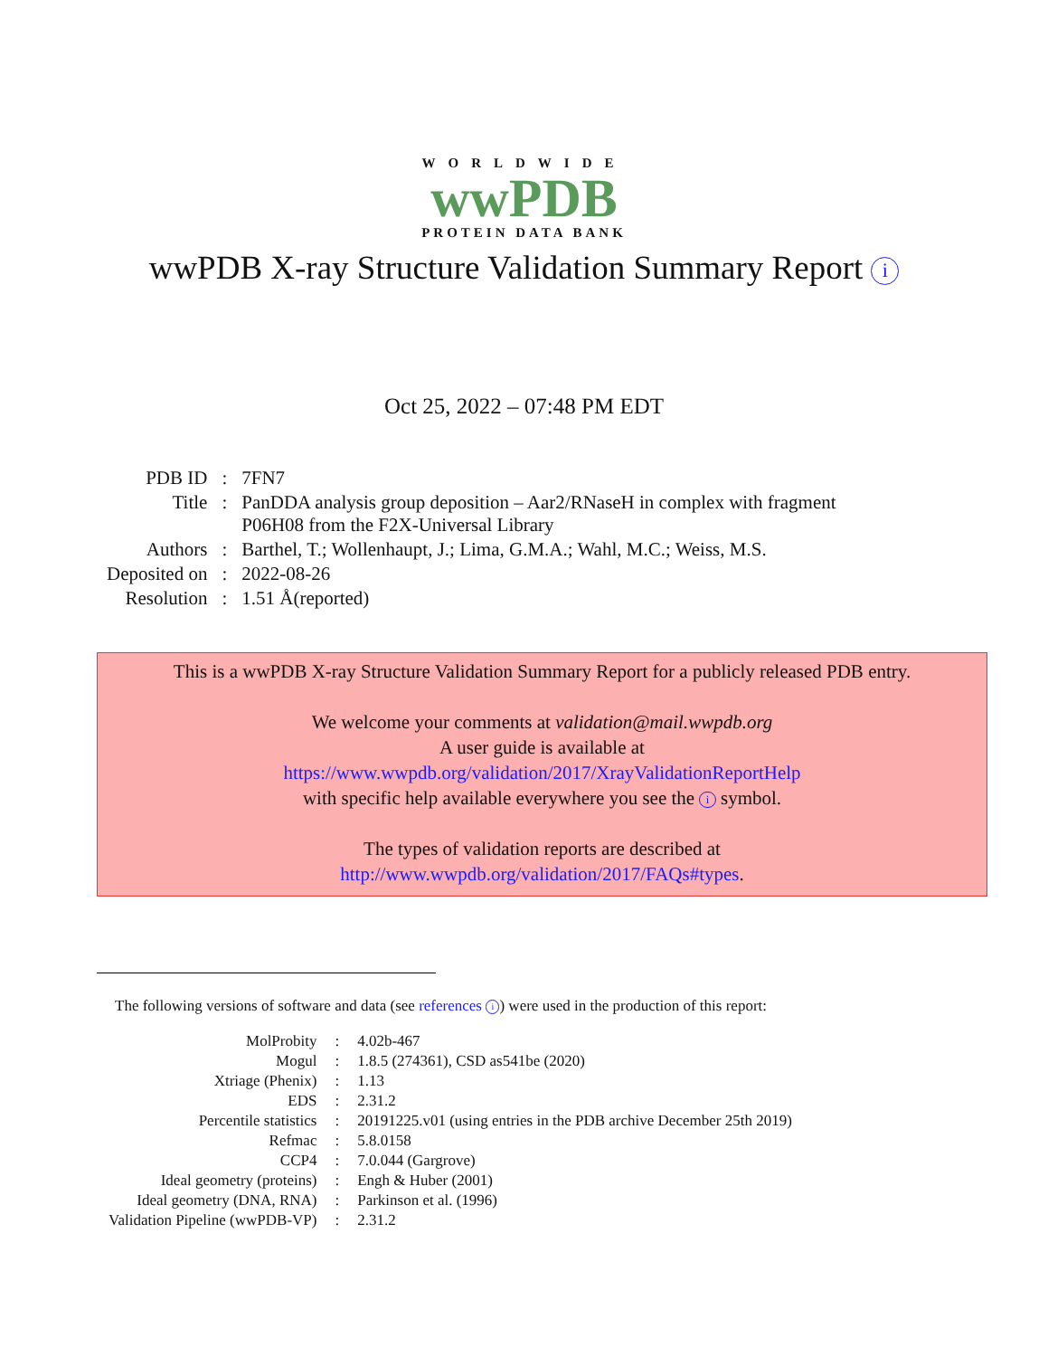WORLDWIDE
wwPDB
PROTEIN DATA BANK
wwPDB X-ray Structure Validation Summary Report i
Oct 25, 2022 – 07:48 PM EDT
| PDB ID | : | 7FN7 |
| Title | : | PanDDA analysis group deposition – Aar2/RNaseH in complex with fragment P06H08 from the F2X-Universal Library |
| Authors | : | Barthel, T.; Wollenhaupt, J.; Lima, G.M.A.; Wahl, M.C.; Weiss, M.S. |
| Deposited on | : | 2022-08-26 |
| Resolution | : | 1.51 Å(reported) |
This is a wwPDB X-ray Structure Validation Summary Report for a publicly released PDB entry.
We welcome your comments at validation@mail.wwpdb.org
A user guide is available at
https://www.wwpdb.org/validation/2017/XrayValidationReportHelp
with specific help available everywhere you see the i symbol.
The types of validation reports are described at
http://www.wwpdb.org/validation/2017/FAQs#types.
The following versions of software and data (see references i) were used in the production of this report:
| MolProbity | : | 4.02b-467 |
| Mogul | : | 1.8.5 (274361), CSD as541be (2020) |
| Xtriage (Phenix) | : | 1.13 |
| EDS | : | 2.31.2 |
| Percentile statistics | : | 20191225.v01 (using entries in the PDB archive December 25th 2019) |
| Refmac | : | 5.8.0158 |
| CCP4 | : | 7.0.044 (Gargrove) |
| Ideal geometry (proteins) | : | Engh & Huber (2001) |
| Ideal geometry (DNA, RNA) | : | Parkinson et al. (1996) |
| Validation Pipeline (wwPDB-VP) | : | 2.31.2 |